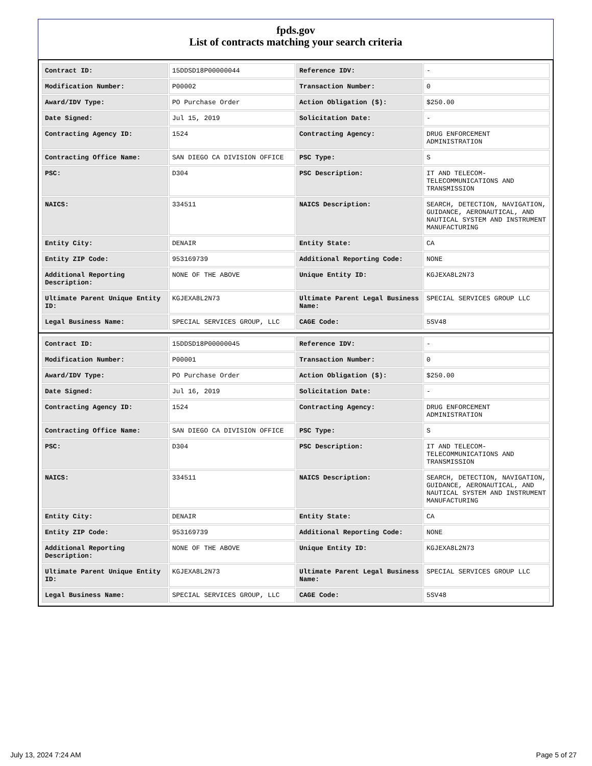fpds.gov
List of contracts matching your search criteria
| Contract ID: | 15DDSD18P00000044 | Reference IDV: | - |
| Modification Number: | P00002 | Transaction Number: | 0 |
| Award/IDV Type: | PO Purchase Order | Action Obligation ($): | $250.00 |
| Date Signed: | Jul 15, 2019 | Solicitation Date: | - |
| Contracting Agency ID: | 1524 | Contracting Agency: | DRUG ENFORCEMENT ADMINISTRATION |
| Contracting Office Name: | SAN DIEGO CA DIVISION OFFICE | PSC Type: | S |
| PSC: | D304 | PSC Description: | IT AND TELECOM-TELECOMMUNICATIONS AND TRANSMISSION |
| NAICS: | 334511 | NAICS Description: | SEARCH, DETECTION, NAVIGATION, GUIDANCE, AERONAUTICAL, AND NAUTICAL SYSTEM AND INSTRUMENT MANUFACTURING |
| Entity City: | DENAIR | Entity State: | CA |
| Entity ZIP Code: | 953169739 | Additional Reporting Code: | NONE |
| Additional Reporting Description: | NONE OF THE ABOVE | Unique Entity ID: | KGJEXA8L2N73 |
| Ultimate Parent Unique Entity ID: | KGJEXA8L2N73 | Ultimate Parent Legal Business Name: | SPECIAL SERVICES GROUP LLC |
| Legal Business Name: | SPECIAL SERVICES GROUP, LLC | CAGE Code: | 5SV48 |
| Contract ID: | 15DDSD18P00000045 | Reference IDV: | - |
| Modification Number: | P00001 | Transaction Number: | 0 |
| Award/IDV Type: | PO Purchase Order | Action Obligation ($): | $250.00 |
| Date Signed: | Jul 16, 2019 | Solicitation Date: | - |
| Contracting Agency ID: | 1524 | Contracting Agency: | DRUG ENFORCEMENT ADMINISTRATION |
| Contracting Office Name: | SAN DIEGO CA DIVISION OFFICE | PSC Type: | S |
| PSC: | D304 | PSC Description: | IT AND TELECOM-TELECOMMUNICATIONS AND TRANSMISSION |
| NAICS: | 334511 | NAICS Description: | SEARCH, DETECTION, NAVIGATION, GUIDANCE, AERONAUTICAL, AND NAUTICAL SYSTEM AND INSTRUMENT MANUFACTURING |
| Entity City: | DENAIR | Entity State: | CA |
| Entity ZIP Code: | 953169739 | Additional Reporting Code: | NONE |
| Additional Reporting Description: | NONE OF THE ABOVE | Unique Entity ID: | KGJEXA8L2N73 |
| Ultimate Parent Unique Entity ID: | KGJEXA8L2N73 | Ultimate Parent Legal Business Name: | SPECIAL SERVICES GROUP LLC |
| Legal Business Name: | SPECIAL SERVICES GROUP, LLC | CAGE Code: | 5SV48 |
July 13, 2024 7:24 AM Page 5 of 27